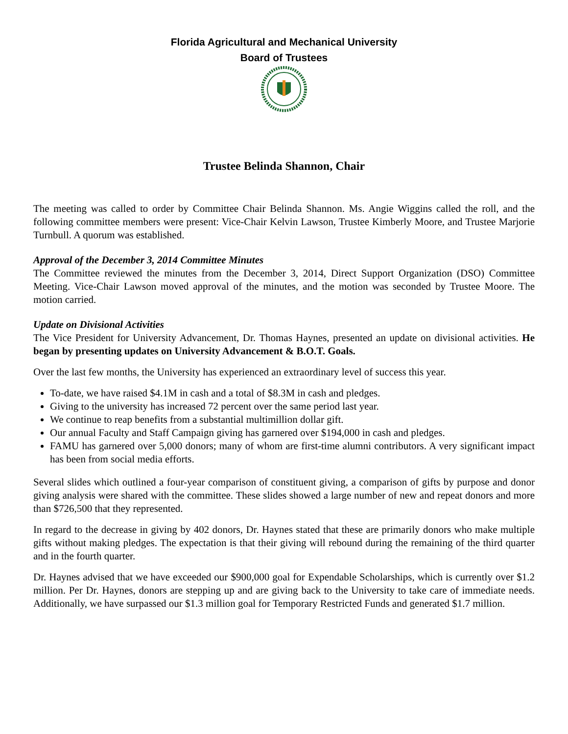Florida Agricultural and Mechanical University
Board of Trustees
Trustee Belinda Shannon, Chair
The meeting was called to order by Committee Chair Belinda Shannon. Ms. Angie Wiggins called the roll, and the following committee members were present: Vice-Chair Kelvin Lawson, Trustee Kimberly Moore, and Trustee Marjorie Turnbull. A quorum was established.
Approval of the December 3, 2014 Committee Minutes
The Committee reviewed the minutes from the December 3, 2014, Direct Support Organization (DSO) Committee Meeting. Vice-Chair Lawson moved approval of the minutes, and the motion was seconded by Trustee Moore. The motion carried.
Update on Divisional Activities
The Vice President for University Advancement, Dr. Thomas Haynes, presented an update on divisional activities. He began by presenting updates on University Advancement & B.O.T. Goals.
Over the last few months, the University has experienced an extraordinary level of success this year.
To-date, we have raised $4.1M in cash and a total of $8.3M in cash and pledges.
Giving to the university has increased 72 percent over the same period last year.
We continue to reap benefits from a substantial multimillion dollar gift.
Our annual Faculty and Staff Campaign giving has garnered over $194,000 in cash and pledges.
FAMU has garnered over 5,000 donors; many of whom are first-time alumni contributors. A very significant impact has been from social media efforts.
Several slides which outlined a four-year comparison of constituent giving, a comparison of gifts by purpose and donor giving analysis were shared with the committee. These slides showed a large number of new and repeat donors and more than $726,500 that they represented.
In regard to the decrease in giving by 402 donors, Dr. Haynes stated that these are primarily donors who make multiple gifts without making pledges. The expectation is that their giving will rebound during the remaining of the third quarter and in the fourth quarter.
Dr. Haynes advised that we have exceeded our $900,000 goal for Expendable Scholarships, which is currently over $1.2 million. Per Dr. Haynes, donors are stepping up and are giving back to the University to take care of immediate needs. Additionally, we have surpassed our $1.3 million goal for Temporary Restricted Funds and generated $1.7 million.